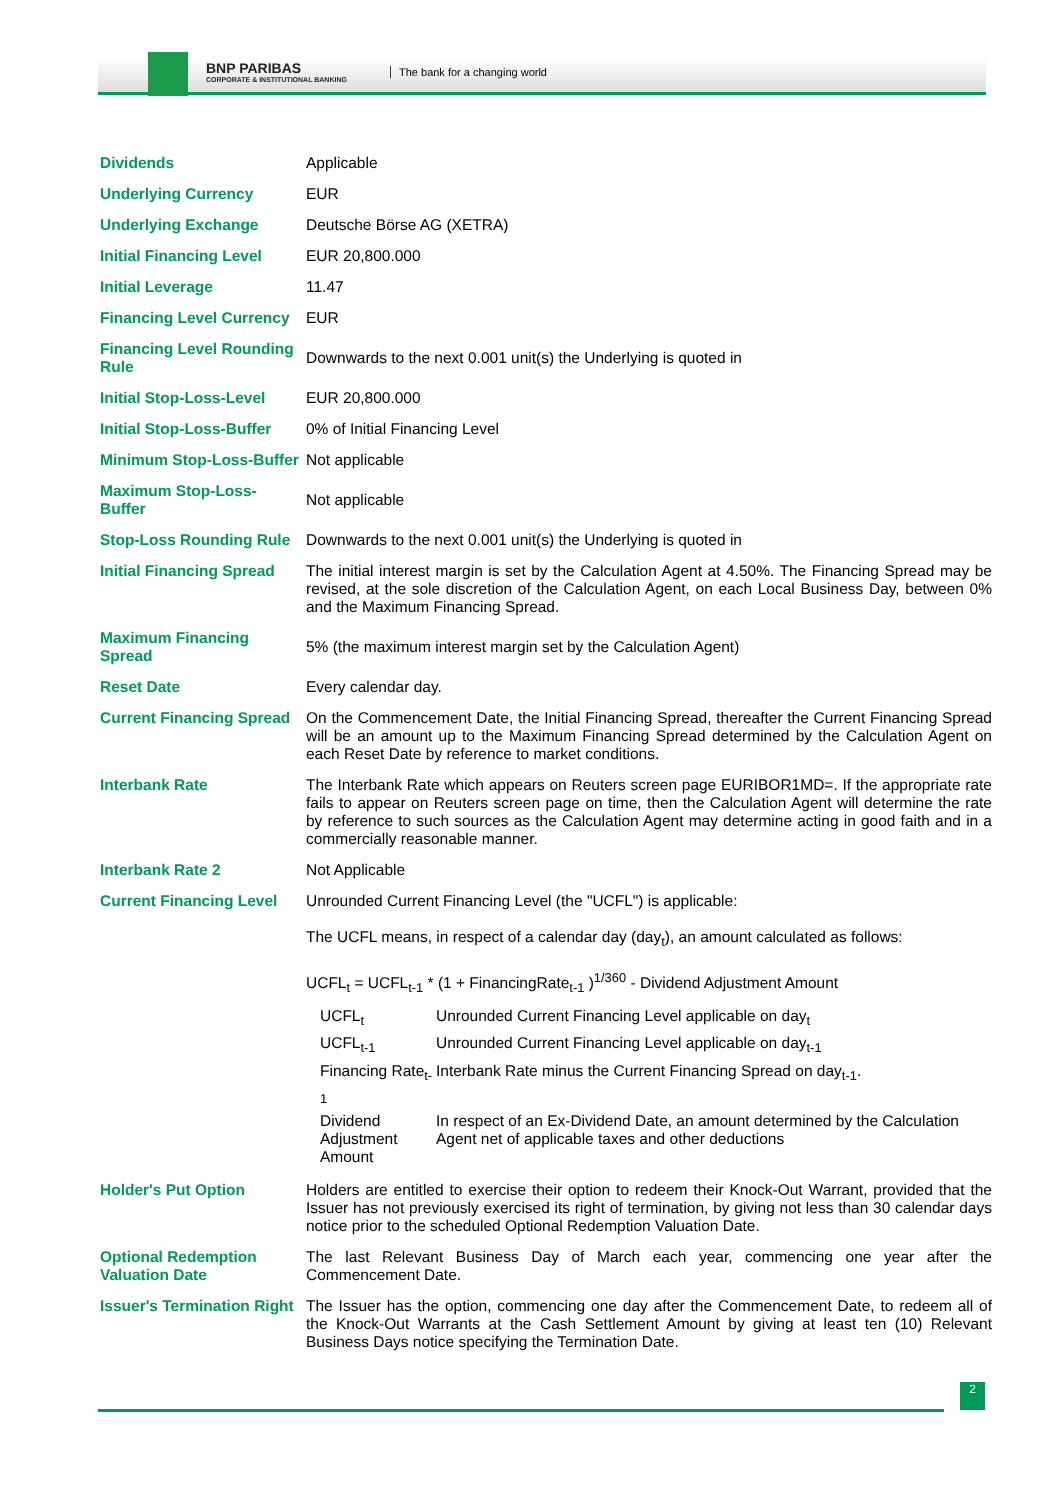BNP PARIBAS
CORPORATE & INSTITUTIONAL BANKING
The bank for a changing world
| Dividends | Applicable |
| Underlying Currency | EUR |
| Underlying Exchange | Deutsche Börse AG (XETRA) |
| Initial Financing Level | EUR 20,800.000 |
| Initial Leverage | 11.47 |
| Financing Level Currency | EUR |
| Financing Level Rounding Rule | Downwards to the next 0.001 unit(s) the Underlying is quoted in |
| Initial Stop-Loss-Level | EUR 20,800.000 |
| Initial Stop-Loss-Buffer | 0% of Initial Financing Level |
| Minimum Stop-Loss-Buffer | Not applicable |
| Maximum Stop-Loss-Buffer | Not applicable |
| Stop-Loss Rounding Rule | Downwards to the next 0.001 unit(s) the Underlying is quoted in |
| Initial Financing Spread | The initial interest margin is set by the Calculation Agent at 4.50%. The Financing Spread may be revised, at the sole discretion of the Calculation Agent, on each Local Business Day, between 0% and the Maximum Financing Spread. |
| Maximum Financing Spread | 5% (the maximum interest margin set by the Calculation Agent) |
| Reset Date | Every calendar day. |
| Current Financing Spread | On the Commencement Date, the Initial Financing Spread, thereafter the Current Financing Spread will be an amount up to the Maximum Financing Spread determined by the Calculation Agent on each Reset Date by reference to market conditions. |
| Interbank Rate | The Interbank Rate which appears on Reuters screen page EURIBOR1MD=. If the appropriate rate fails to appear on Reuters screen page on time, then the Calculation Agent will determine the rate by reference to such sources as the Calculation Agent may determine acting in good faith and in a commercially reasonable manner. |
| Interbank Rate 2 | Not Applicable |
| Current Financing Level | Unrounded Current Financing Level (the "UCFL") is applicable: The UCFL means, in respect of a calendar day (day<sub>t</sub>), an amount calculated as follows: UCFL<sub>t</sub> = UCFL<sub>t-1</sub> * (1 + FinancingRate<sub>t-1</sub> )<sup>1/360</sup> - Dividend Adjustment Amount / UCFL<sub>t</sub> / Unrounded Current Financing Level applicable on day<sub>t</sub> / / UCFL<sub>t-1</sub> / Unrounded Current Financing Level applicable on day<sub>t-1</sub> / / Financing Rate<sub>t-1</sub> / Interbank Rate minus the Current Financing Spread on day<sub>t-1</sub>. / / Dividend Adjustment Amount / In respect of an Ex-Dividend Date, an amount determined by the Calculation Agent net of applicable taxes and other deductions / |
| Holder's Put Option | Holders are entitled to exercise their option to redeem their Knock-Out Warrant, provided that the Issuer has not previously exercised its right of termination, by giving not less than 30 calendar days notice prior to the scheduled Optional Redemption Valuation Date. |
| Optional Redemption Valuation Date | The last Relevant Business Day of March each year, commencing one year after the Commencement Date. |
| Issuer's Termination Right | The Issuer has the option, commencing one day after the Commencement Date, to redeem all of the Knock-Out Warrants at the Cash Settlement Amount by giving at least ten (10) Relevant Business Days notice specifying the Termination Date. |
2